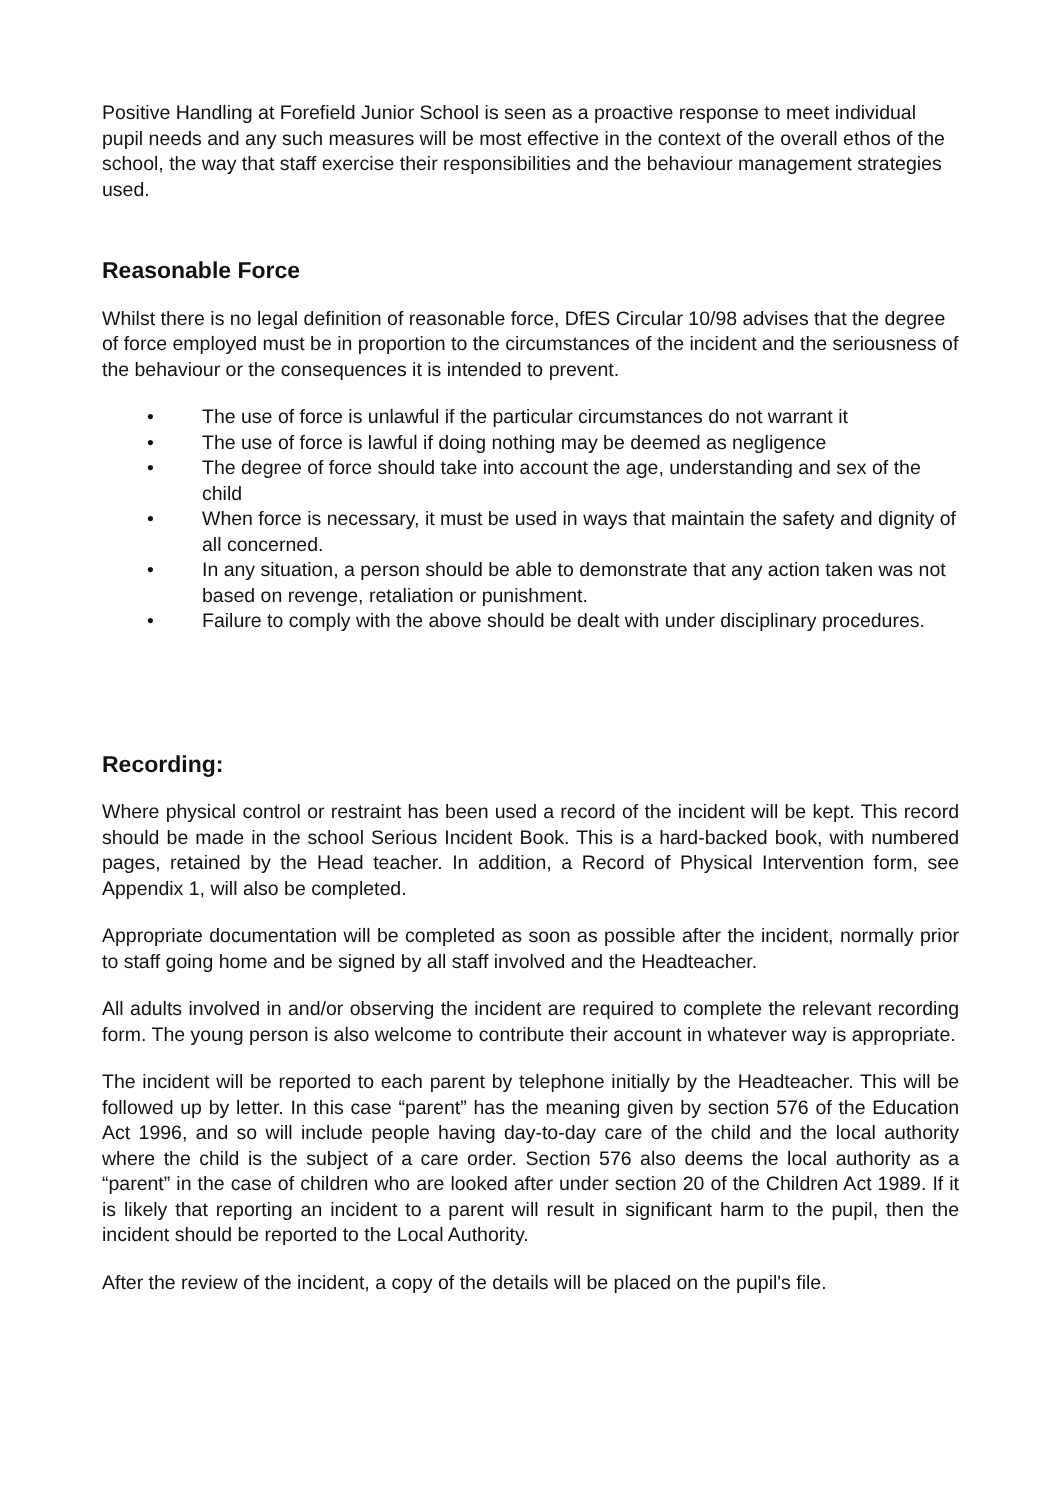Positive Handling at Forefield Junior School is seen as a proactive response to meet individual pupil needs and any such measures will be most effective in the context of the overall ethos of the school, the way that staff exercise their responsibilities and the behaviour management strategies used.
Reasonable Force
Whilst there is no legal definition of reasonable force, DfES Circular 10/98 advises that the degree of force employed must be in proportion to the circumstances of the incident and the seriousness of the behaviour or the consequences it is intended to prevent.
• The use of force is unlawful if the particular circumstances do not warrant it
• The use of force is lawful if doing nothing may be deemed as negligence
• The degree of force should take into account the age, understanding and sex of the child
• When force is necessary, it must be used in ways that maintain the safety and dignity of all concerned.
• In any situation, a person should be able to demonstrate that any action taken was not based on revenge, retaliation or punishment.
• Failure to comply with the above should be dealt with under disciplinary procedures.
Recording:
Where physical control or restraint has been used a record of the incident will be kept. This record should be made in the school Serious Incident Book. This is a hard-backed book, with numbered pages, retained by the Head teacher. In addition, a Record of Physical Intervention form, see Appendix 1, will also be completed.
Appropriate documentation will be completed as soon as possible after the incident, normally prior to staff going home and be signed by all staff involved and the Headteacher.
All adults involved in and/or observing the incident are required to complete the relevant recording form. The young person is also welcome to contribute their account in whatever way is appropriate.
The incident will be reported to each parent by telephone initially by the Headteacher. This will be followed up by letter. In this case “parent” has the meaning given by section 576 of the Education Act 1996, and so will include people having day-to-day care of the child and the local authority where the child is the subject of a care order. Section 576 also deems the local authority as a “parent” in the case of children who are looked after under section 20 of the Children Act 1989. If it is likely that reporting an incident to a parent will result in significant harm to the pupil, then the incident should be reported to the Local Authority.
After the review of the incident, a copy of the details will be placed on the pupil's file.